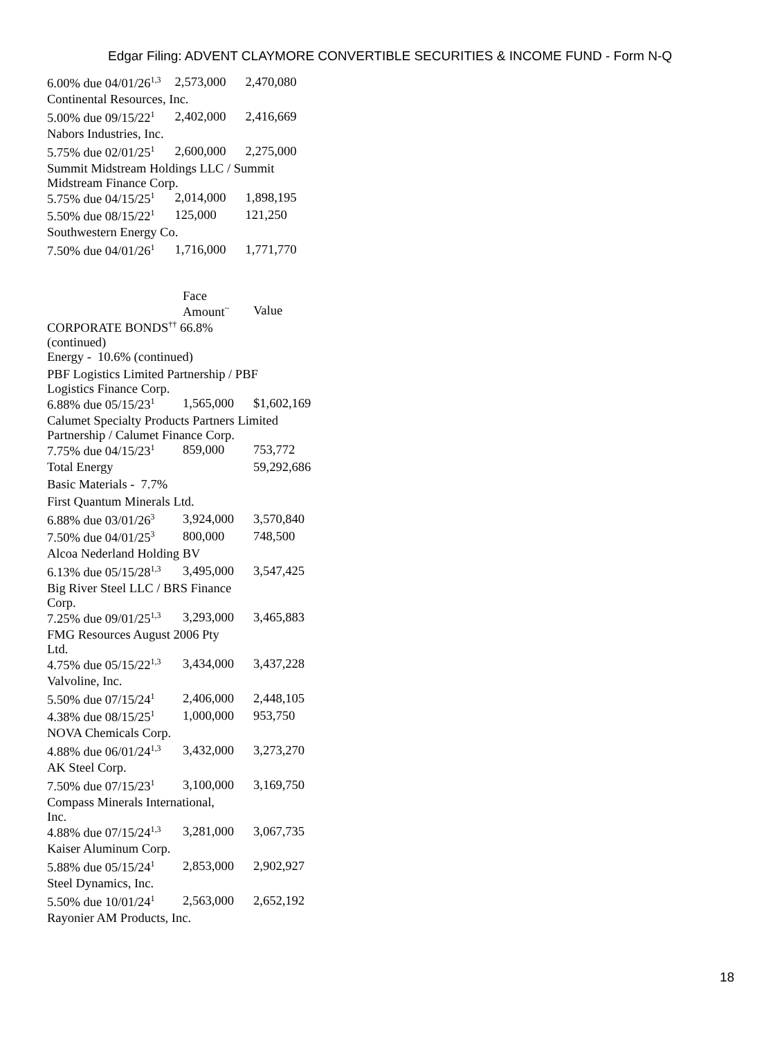Edgar Filing: ADVENT CLAYMORE CONVERTIBLE SECURITIES & INCOME FUND - Form N-Q
| 6.00% due 04/01/26<sup>1,3</sup> | 2,573,000 | 2,470,080 |
| Continental Resources, Inc. | | |
| 5.00% due 09/15/22<sup>1</sup> | 2,402,000 | 2,416,669 |
| Nabors Industries, Inc. | | |
| 5.75% due 02/01/25<sup>1</sup> | 2,600,000 | 2,275,000 |
| Summit Midstream Holdings LLC / Summit Midstream Finance Corp. | | |
| 5.75% due 04/15/25<sup>1</sup> | 2,014,000 | 1,898,195 |
| 5.50% due 08/15/22<sup>1</sup> | 125,000 | 121,250 |
| Southwestern Energy Co. | | |
| 7.50% due 04/01/26<sup>1</sup> | 1,716,000 | 1,771,770 |
| | Face Amount<sup>~</sup> | Value |
| CORPORATE BONDS<sup>††</sup> 66.8% (continued) | | |
| Energy - 10.6% (continued) | | |
| PBF Logistics Limited Partnership / PBF Logistics Finance Corp. | | |
| 6.88% due 05/15/23<sup>1</sup> | 1,565,000 | $1,602,169 |
| Calumet Specialty Products Partners Limited Partnership / Calumet Finance Corp. | | |
| 7.75% due 04/15/23<sup>1</sup> | 859,000 | 753,772 |
| Total Energy | | 59,292,686 |
| Basic Materials - 7.7% | | |
| First Quantum Minerals Ltd. | | |
| 6.88% due 03/01/26<sup>3</sup> | 3,924,000 | 3,570,840 |
| 7.50% due 04/01/25<sup>3</sup> | 800,000 | 748,500 |
| Alcoa Nederland Holding BV | | |
| 6.13% due 05/15/28<sup>1,3</sup> | 3,495,000 | 3,547,425 |
| Big River Steel LLC / BRS Finance Corp. | | |
| 7.25% due 09/01/25<sup>1,3</sup> | 3,293,000 | 3,465,883 |
| FMG Resources August 2006 Pty Ltd. | | |
| 4.75% due 05/15/22<sup>1,3</sup> | 3,434,000 | 3,437,228 |
| Valvoline, Inc. | | |
| 5.50% due 07/15/24<sup>1</sup> | 2,406,000 | 2,448,105 |
| 4.38% due 08/15/25<sup>1</sup> | 1,000,000 | 953,750 |
| NOVA Chemicals Corp. | | |
| 4.88% due 06/01/24<sup>1,3</sup> | 3,432,000 | 3,273,270 |
| AK Steel Corp. | | |
| 7.50% due 07/15/23<sup>1</sup> | 3,100,000 | 3,169,750 |
| Compass Minerals International, Inc. | | |
| 4.88% due 07/15/24<sup>1,3</sup> | 3,281,000 | 3,067,735 |
| Kaiser Aluminum Corp. | | |
| 5.88% due 05/15/24<sup>1</sup> | 2,853,000 | 2,902,927 |
| Steel Dynamics, Inc. | | |
| 5.50% due 10/01/24<sup>1</sup> | 2,563,000 | 2,652,192 |
| Rayonier AM Products, Inc. | | |
18